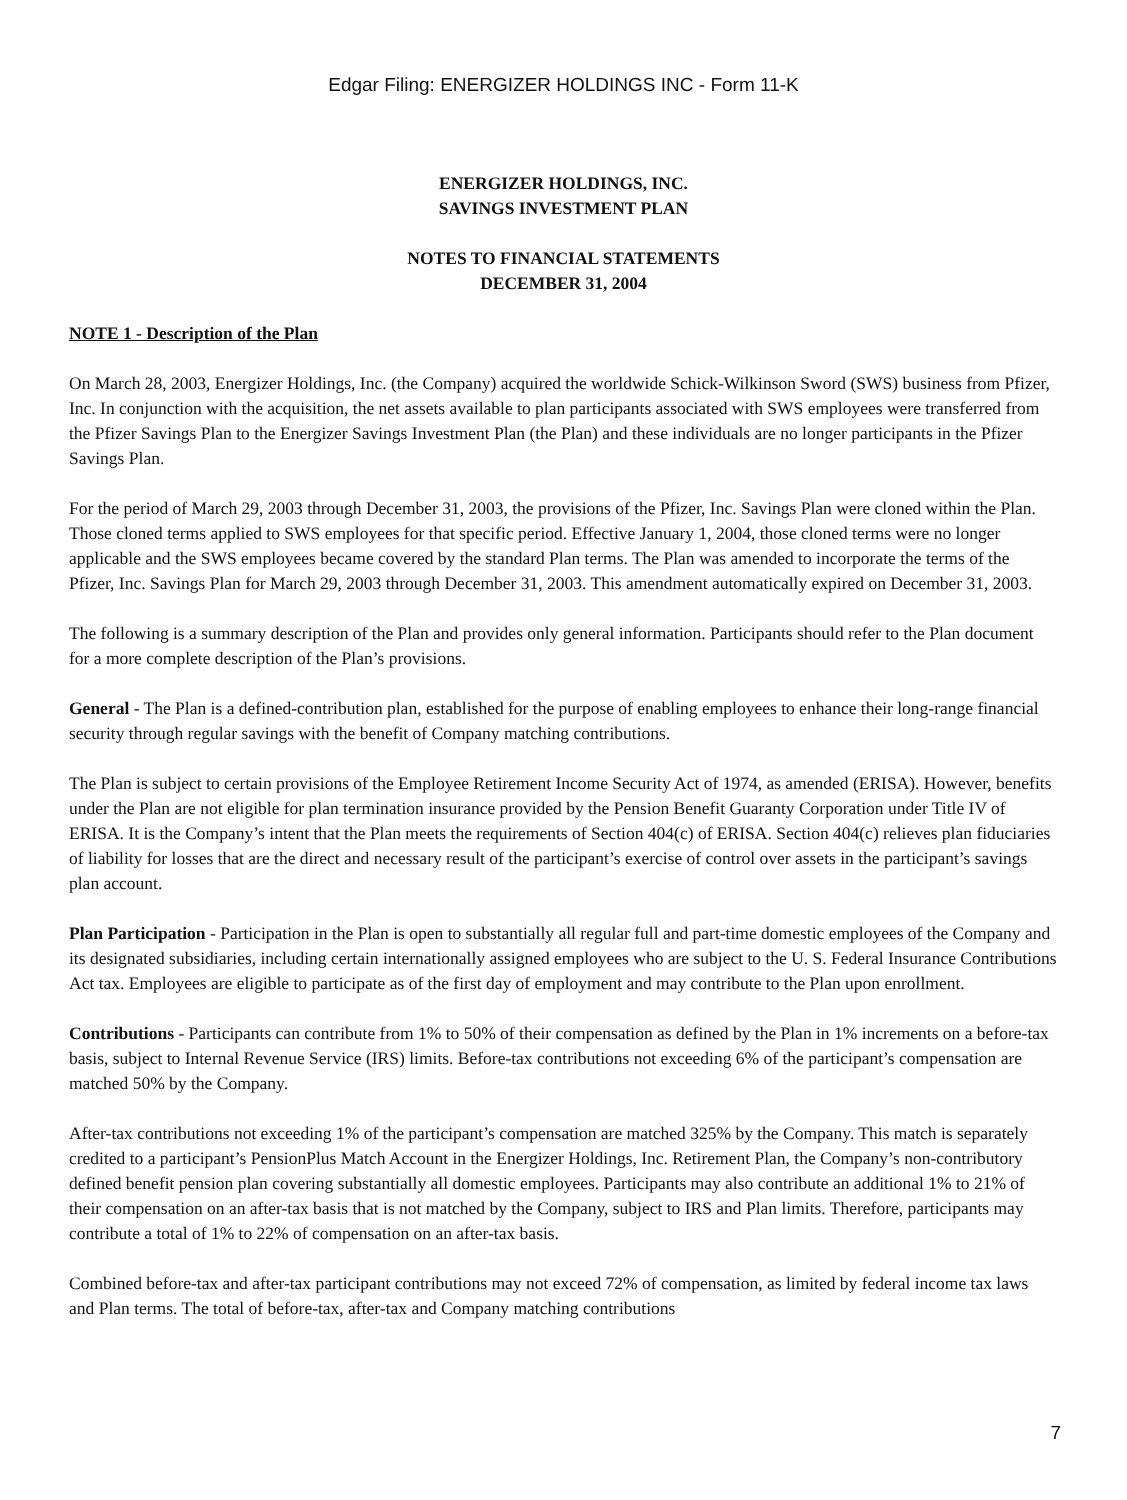Edgar Filing: ENERGIZER HOLDINGS INC - Form 11-K
ENERGIZER HOLDINGS, INC.
SAVINGS INVESTMENT PLAN
NOTES TO FINANCIAL STATEMENTS
DECEMBER 31, 2004
NOTE 1 - Description of the Plan
On March 28, 2003, Energizer Holdings, Inc. (the Company) acquired the worldwide Schick-Wilkinson Sword (SWS) business from Pfizer, Inc. In conjunction with the acquisition, the net assets available to plan participants associated with SWS employees were transferred from the Pfizer Savings Plan to the Energizer Savings Investment Plan (the Plan) and these individuals are no longer participants in the Pfizer Savings Plan.
For the period of March 29, 2003 through December 31, 2003, the provisions of the Pfizer, Inc. Savings Plan were cloned within the Plan. Those cloned terms applied to SWS employees for that specific period. Effective January 1, 2004, those cloned terms were no longer applicable and the SWS employees became covered by the standard Plan terms. The Plan was amended to incorporate the terms of the Pfizer, Inc. Savings Plan for March 29, 2003 through December 31, 2003. This amendment automatically expired on December 31, 2003.
The following is a summary description of the Plan and provides only general information. Participants should refer to the Plan document for a more complete description of the Plan’s provisions.
General - The Plan is a defined-contribution plan, established for the purpose of enabling employees to enhance their long-range financial security through regular savings with the benefit of Company matching contributions.
The Plan is subject to certain provisions of the Employee Retirement Income Security Act of 1974, as amended (ERISA). However, benefits under the Plan are not eligible for plan termination insurance provided by the Pension Benefit Guaranty Corporation under Title IV of ERISA. It is the Company’s intent that the Plan meets the requirements of Section 404(c) of ERISA. Section 404(c) relieves plan fiduciaries of liability for losses that are the direct and necessary result of the participant’s exercise of control over assets in the participant’s savings plan account.
Plan Participation - Participation in the Plan is open to substantially all regular full and part-time domestic employees of the Company and its designated subsidiaries, including certain internationally assigned employees who are subject to the U. S. Federal Insurance Contributions Act tax. Employees are eligible to participate as of the first day of employment and may contribute to the Plan upon enrollment.
Contributions - Participants can contribute from 1% to 50% of their compensation as defined by the Plan in 1% increments on a before-tax basis, subject to Internal Revenue Service (IRS) limits. Before-tax contributions not exceeding 6% of the participant’s compensation are matched 50% by the Company.
After-tax contributions not exceeding 1% of the participant’s compensation are matched 325% by the Company. This match is separately credited to a participant’s PensionPlus Match Account in the Energizer Holdings, Inc. Retirement Plan, the Company’s non-contributory defined benefit pension plan covering substantially all domestic employees. Participants may also contribute an additional 1% to 21% of their compensation on an after-tax basis that is not matched by the Company, subject to IRS and Plan limits. Therefore, participants may contribute a total of 1% to 22% of compensation on an after-tax basis.
Combined before-tax and after-tax participant contributions may not exceed 72% of compensation, as limited by federal income tax laws and Plan terms. The total of before-tax, after-tax and Company matching contributions
7